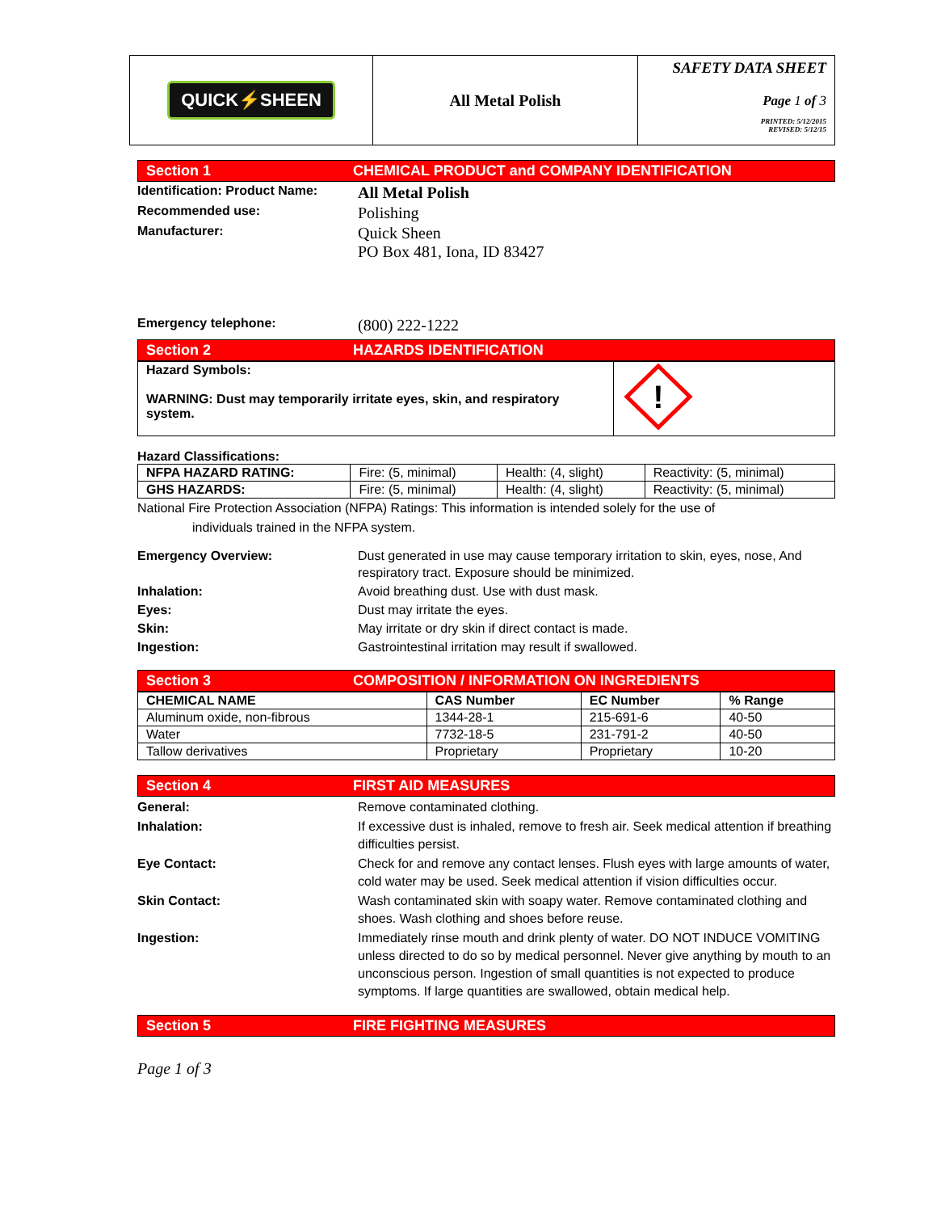QUICK⚡SHEEN
All Metal Polish
SAFETY DATA SHEET
Page 1 of 3
PRINTED: 5/12/2015
REVISED: 5/12/15
Section 1 CHEMICAL PRODUCT and COMPANY IDENTIFICATION
Identification: Product Name:
All Metal Polish
Recommended use:
Polishing
Manufacturer:
Quick Sheen
PO Box 481, Iona, ID 83427
Emergency telephone:
(800) 222-1222
Section 2 HAZARDS IDENTIFICATION
| Hazard Symbols: WARNING: Dust may temporarily irritate eyes, skin, and respiratory system. | ! |
Hazard Classifications:
| NFPA HAZARD RATING: | Fire: (5, minimal) | Health: (4, slight) | Reactivity: (5, minimal) |
| GHS HAZARDS: | Fire: (5, minimal) | Health: (4, slight) | Reactivity: (5, minimal) |
National Fire Protection Association (NFPA) Ratings: This information is intended solely for the use of
individuals trained in the NFPA system.
Emergency Overview: Dust generated in use may cause temporary irritation to skin, eyes, nose, And respiratory tract. Exposure should be minimized.
Inhalation: Avoid breathing dust. Use with dust mask.
Eyes: Dust may irritate the eyes.
Skin: May irritate or dry skin if direct contact is made.
Ingestion: Gastrointestinal irritation may result if swallowed.
Section 3 COMPOSITION / INFORMATION ON INGREDIENTS
| CHEMICAL NAME | CAS Number | EC Number | % Range |
| --- | --- | --- | --- |
| Aluminum oxide, non-fibrous | 1344-28-1 | 215-691-6 | 40-50 |
| Water | 7732-18-5 | 231-791-2 | 40-50 |
| Tallow derivatives | Proprietary | Proprietary | 10-20 |
Section 4 FIRST AID MEASURES
General: Remove contaminated clothing.
Inhalation: If excessive dust is inhaled, remove to fresh air. Seek medical attention if breathing difficulties persist.
Eye Contact: Check for and remove any contact lenses. Flush eyes with large amounts of water, cold water may be used. Seek medical attention if vision difficulties occur.
Skin Contact: Wash contaminated skin with soapy water. Remove contaminated clothing and shoes. Wash clothing and shoes before reuse.
Ingestion: Immediately rinse mouth and drink plenty of water. DO NOT INDUCE VOMITING unless directed to do so by medical personnel. Never give anything by mouth to an unconscious person. Ingestion of small quantities is not expected to produce symptoms. If large quantities are swallowed, obtain medical help.
Section 5 FIRE FIGHTING MEASURES
Page 1 of 3